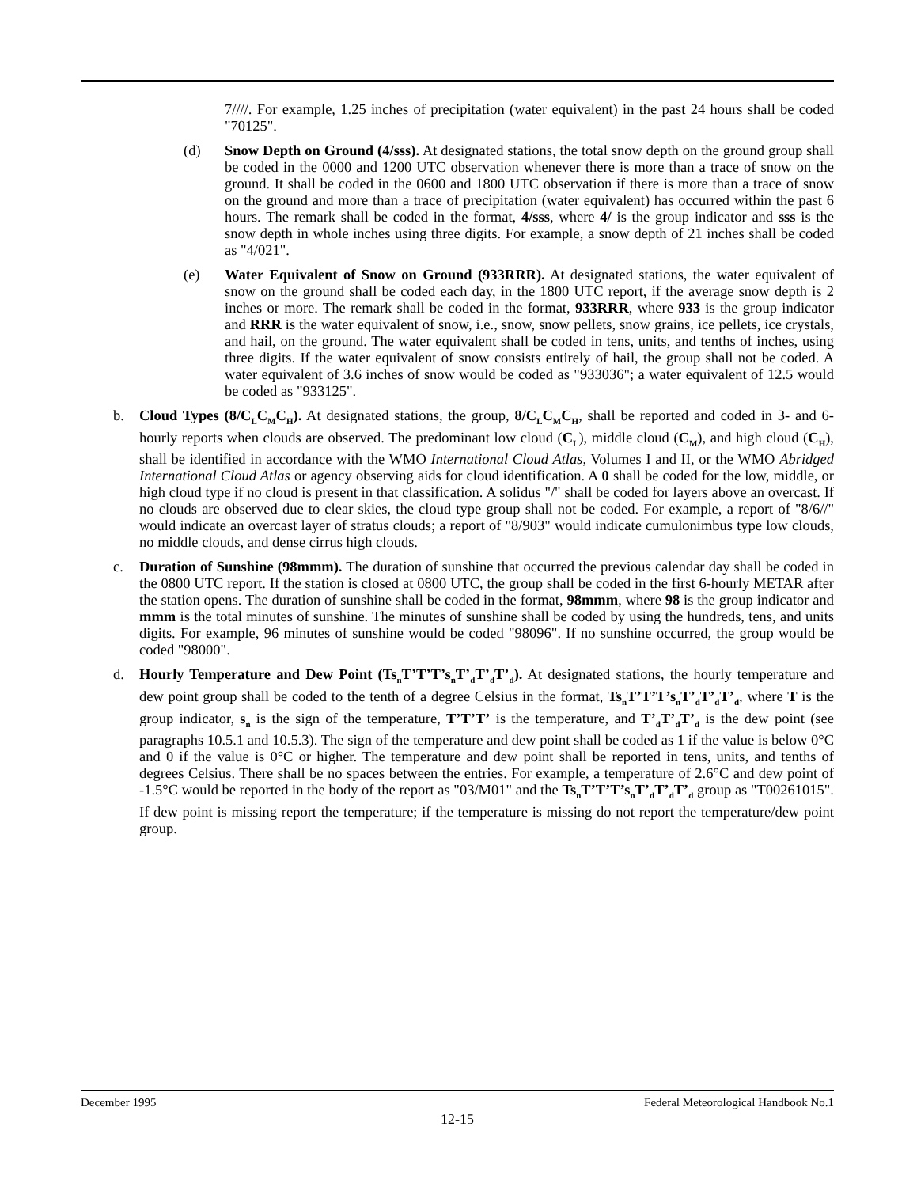7////. For example, 1.25 inches of precipitation (water equivalent) in the past 24 hours shall be coded "70125".
(d) Snow Depth on Ground (4/sss). At designated stations, the total snow depth on the ground group shall be coded in the 0000 and 1200 UTC observation whenever there is more than a trace of snow on the ground. It shall be coded in the 0600 and 1800 UTC observation if there is more than a trace of snow on the ground and more than a trace of precipitation (water equivalent) has occurred within the past 6 hours. The remark shall be coded in the format, 4/sss, where 4/ is the group indicator and sss is the snow depth in whole inches using three digits. For example, a snow depth of 21 inches shall be coded as "4/021".
(e) Water Equivalent of Snow on Ground (933RRR). At designated stations, the water equivalent of snow on the ground shall be coded each day, in the 1800 UTC report, if the average snow depth is 2 inches or more. The remark shall be coded in the format, 933RRR, where 933 is the group indicator and RRR is the water equivalent of snow, i.e., snow, snow pellets, snow grains, ice pellets, ice crystals, and hail, on the ground. The water equivalent shall be coded in tens, units, and tenths of inches, using three digits. If the water equivalent of snow consists entirely of hail, the group shall not be coded. A water equivalent of 3.6 inches of snow would be coded as "933036"; a water equivalent of 12.5 would be coded as "933125".
b. Cloud Types (8/C<sub>L</sub>C<sub>M</sub>C<sub>H</sub>). At designated stations, the group, 8/C<sub>L</sub>C<sub>M</sub>C<sub>H</sub>, shall be reported and coded in 3- and 6-hourly reports when clouds are observed. The predominant low cloud (C<sub>L</sub>), middle cloud (C<sub>M</sub>), and high cloud (C<sub>H</sub>), shall be identified in accordance with the WMO International Cloud Atlas, Volumes I and II, or the WMO Abridged International Cloud Atlas or agency observing aids for cloud identification. A 0 shall be coded for the low, middle, or high cloud type if no cloud is present in that classification. A solidus "/" shall be coded for layers above an overcast. If no clouds are observed due to clear skies, the cloud type group shall not be coded. For example, a report of "8/6//" would indicate an overcast layer of stratus clouds; a report of "8/903" would indicate cumulonimbus type low clouds, no middle clouds, and dense cirrus high clouds.
c. Duration of Sunshine (98mmm). The duration of sunshine that occurred the previous calendar day shall be coded in the 0800 UTC report. If the station is closed at 0800 UTC, the group shall be coded in the first 6-hourly METAR after the station opens. The duration of sunshine shall be coded in the format, 98mmm, where 98 is the group indicator and mmm is the total minutes of sunshine. The minutes of sunshine shall be coded by using the hundreds, tens, and units digits. For example, 96 minutes of sunshine would be coded "98096". If no sunshine occurred, the group would be coded "98000".
d. Hourly Temperature and Dew Point (Ts<sub>n</sub>T’T’T’s<sub>n</sub>T’<sub>d</sub>T’<sub>d</sub>T’<sub>d</sub>). At designated stations, the hourly temperature and dew point group shall be coded to the tenth of a degree Celsius in the format, Ts<sub>n</sub>T’T’T’s<sub>n</sub>T’<sub>d</sub>T’<sub>d</sub>T’<sub>d</sub>, where T is the group indicator, s<sub>n</sub> is the sign of the temperature, T’T’T’ is the temperature, and T’<sub>d</sub>T’<sub>d</sub>T’<sub>d</sub> is the dew point (see paragraphs 10.5.1 and 10.5.3). The sign of the temperature and dew point shall be coded as 1 if the value is below 0°C and 0 if the value is 0°C or higher. The temperature and dew point shall be reported in tens, units, and tenths of degrees Celsius. There shall be no spaces between the entries. For example, a temperature of 2.6°C and dew point of -1.5°C would be reported in the body of the report as "03/M01" and the Ts<sub>n</sub>T’T’T’s<sub>n</sub>T’<sub>d</sub>T’<sub>d</sub>T’<sub>d</sub> group as "T00261015". If dew point is missing report the temperature; if the temperature is missing do not report the temperature/dew point group.
December 1995 Federal Meteorological Handbook No.1
12-15